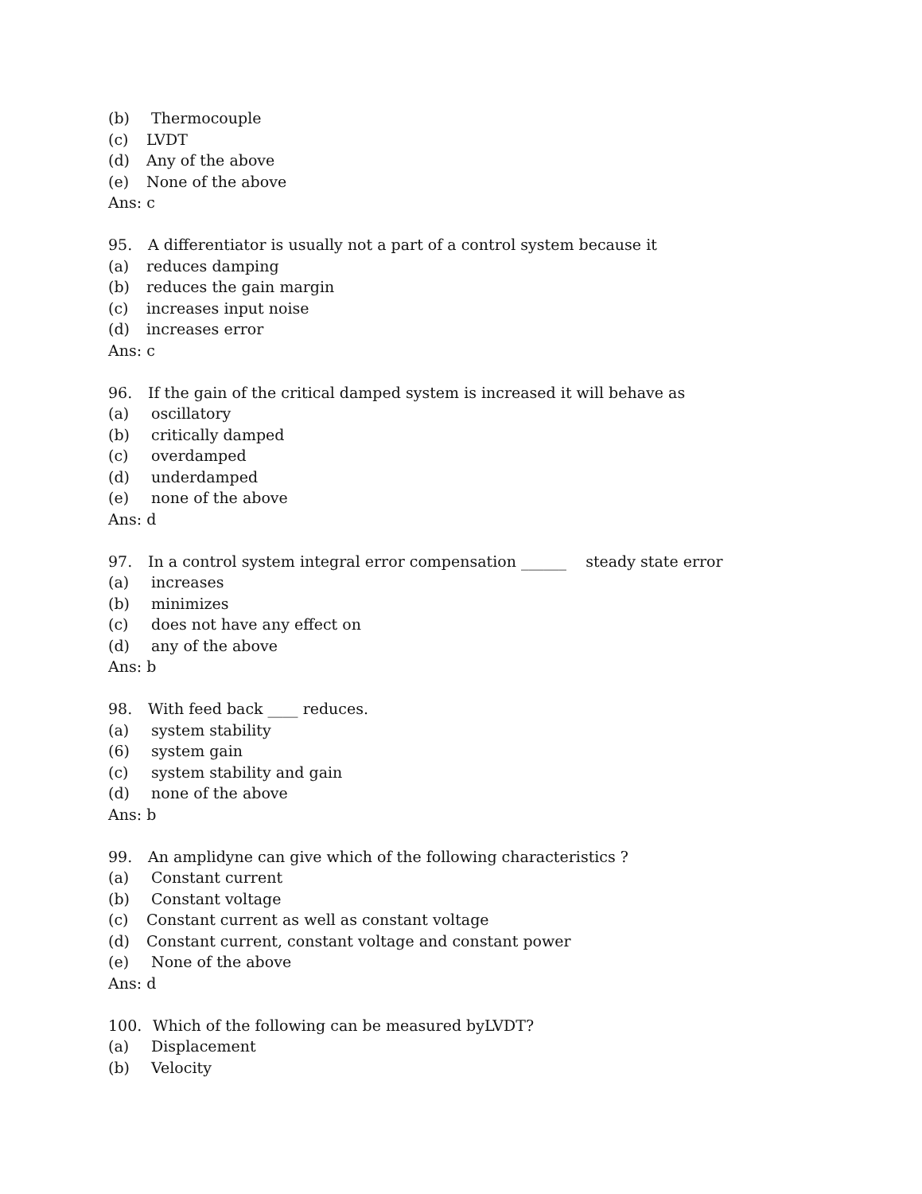(b) Thermocouple
(c) LVDT
(d) Any of the above
(e) None of the above
Ans: c
95. A differentiator is usually not a part of a control system because it
(a) reduces damping
(b) reduces the gain margin
(c) increases input noise
(d) increases error
Ans: c
96. If the gain of the critical damped system is increased it will behave as
(a) oscillatory
(b) critically damped
(c) overdamped
(d) underdamped
(e) none of the above
Ans: d
97. In a control system integral error compensation ______ steady state error
(a) increases
(b) minimizes
(c) does not have any effect on
(d) any of the above
Ans: b
98. With feed back ____ reduces.
(a) system stability
(6) system gain
(c) system stability and gain
(d) none of the above
Ans: b
99. An amplidyne can give which of the following characteristics ?
(a) Constant current
(b) Constant voltage
(c) Constant current as well as constant voltage
(d) Constant current, constant voltage and constant power
(e) None of the above
Ans: d
100. Which of the following can be measured byLVDT?
(a) Displacement
(b) Velocity